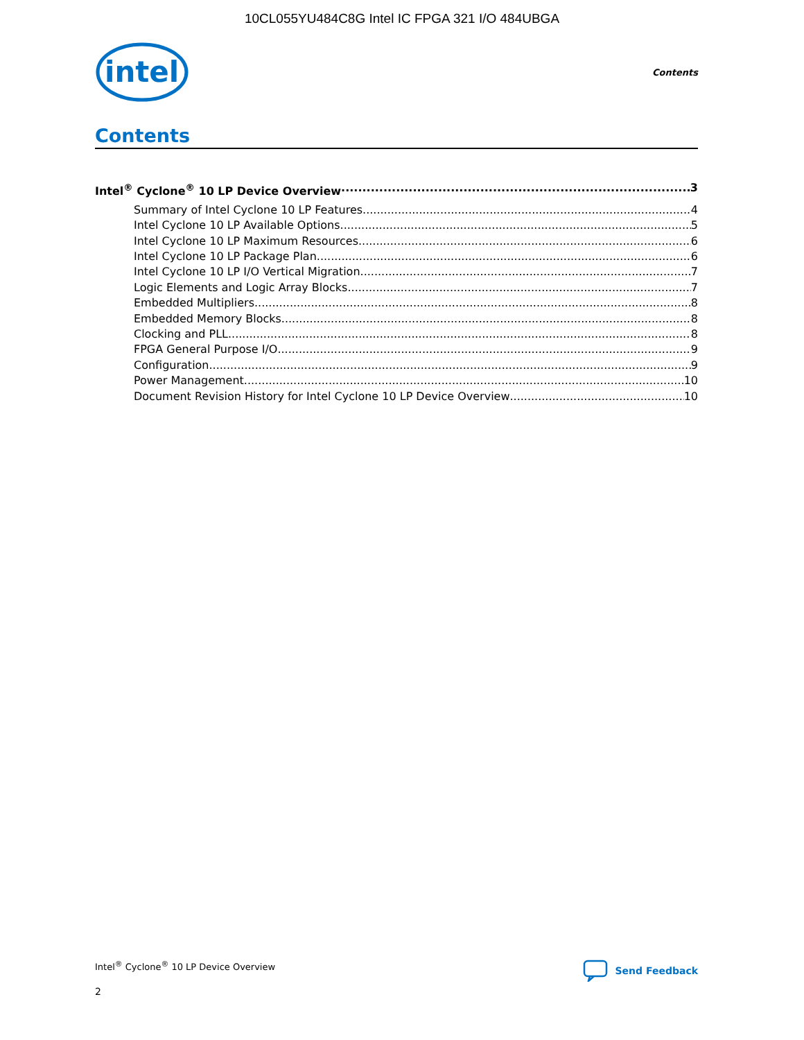10CL055YU484C8G Intel IC FPGA 321 I/O 484UBGA
intel
Contents
Contents
Intel<sup>®</sup> Cyclone<sup>®</sup> 10 LP Device Overview 3
Summary of Intel Cyclone 10 LP Features 4
Intel Cyclone 10 LP Available Options 5
Intel Cyclone 10 LP Maximum Resources 6
Intel Cyclone 10 LP Package Plan 6
Intel Cyclone 10 LP I/O Vertical Migration 7
Logic Elements and Logic Array Blocks 7
Embedded Multipliers 8
Embedded Memory Blocks 8
Clocking and PLL 8
FPGA General Purpose I/O 9
Configuration 9
Power Management 10
Document Revision History for Intel Cyclone 10 LP Device Overview 10
Intel<sup>®</sup> Cyclone<sup>®</sup> 10 LP Device Overview Send Feedback
2